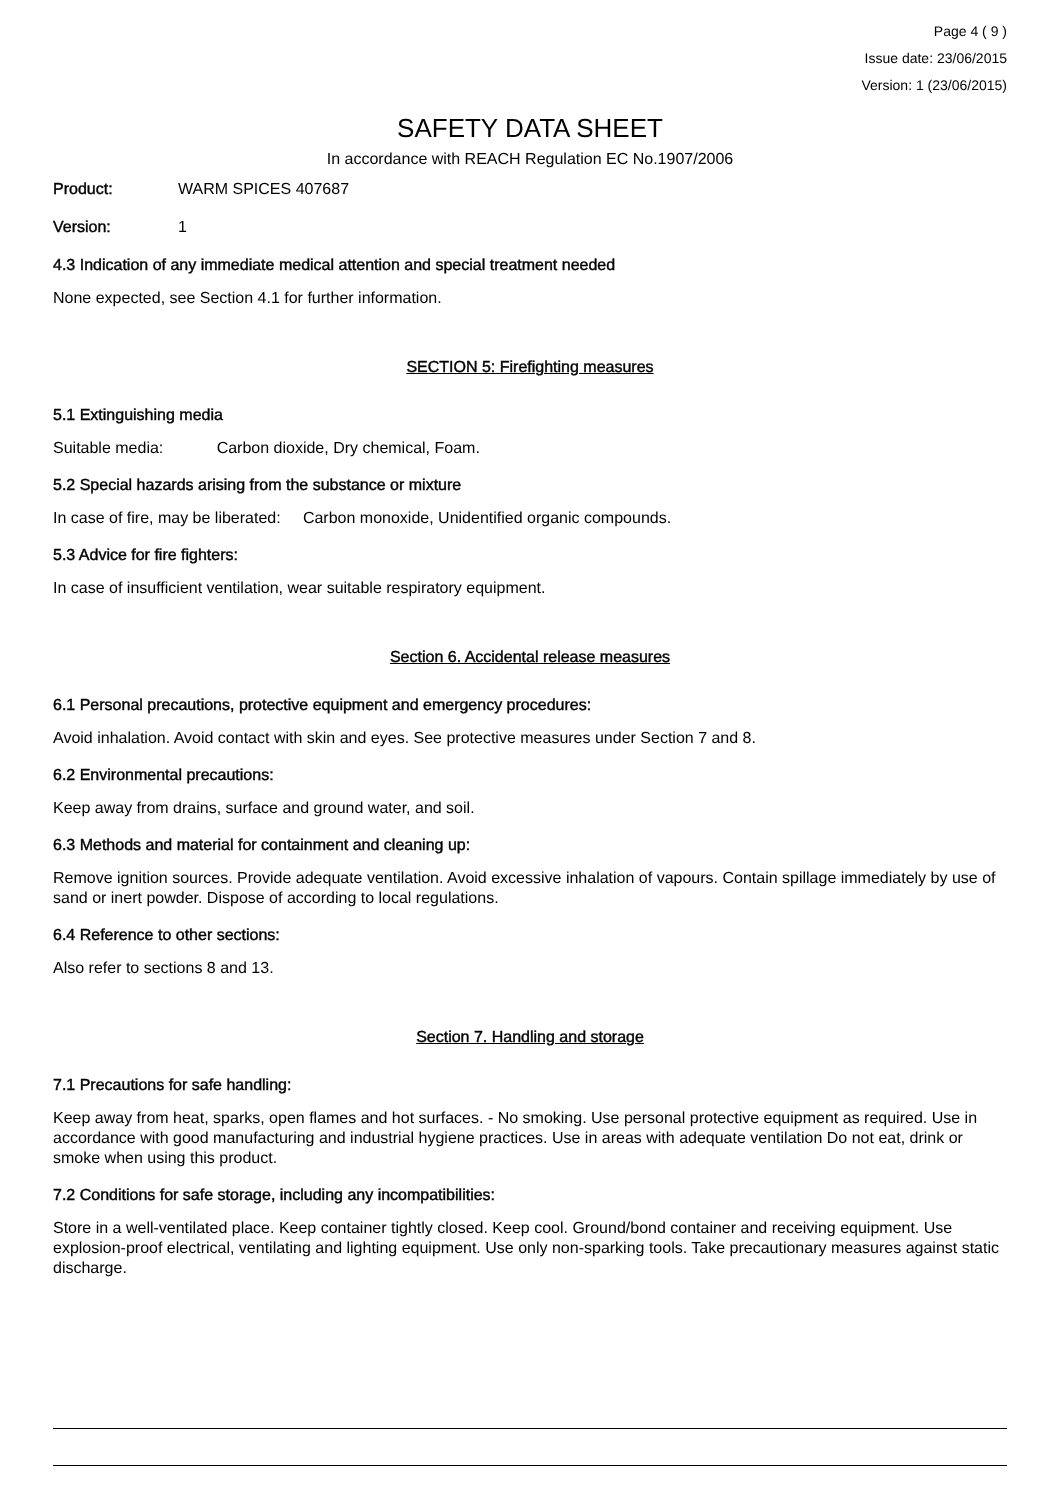Page 4 ( 9 )
Issue date: 23/06/2015
Version: 1 (23/06/2015)
SAFETY DATA SHEET
In accordance with REACH Regulation EC No.1907/2006
Product: WARM SPICES 407687
Version: 1
4.3 Indication of any immediate medical attention and special treatment needed
None expected, see Section 4.1 for further information.
SECTION 5: Firefighting measures
5.1 Extinguishing media
Suitable media: Carbon dioxide, Dry chemical, Foam.
5.2 Special hazards arising from the substance or mixture
In case of fire, may be liberated: Carbon monoxide, Unidentified organic compounds.
5.3 Advice for fire fighters:
In case of insufficient ventilation, wear suitable respiratory equipment.
Section 6. Accidental release measures
6.1 Personal precautions, protective equipment and emergency procedures:
Avoid inhalation. Avoid contact with skin and eyes. See protective measures under Section 7 and 8.
6.2 Environmental precautions:
Keep away from drains, surface and ground water, and soil.
6.3 Methods and material for containment and cleaning up:
Remove ignition sources. Provide adequate ventilation. Avoid excessive inhalation of vapours. Contain spillage immediately by use of sand or inert powder. Dispose of according to local regulations.
6.4 Reference to other sections:
Also refer to sections 8 and 13.
Section 7. Handling and storage
7.1 Precautions for safe handling:
Keep away from heat, sparks, open flames and hot surfaces. - No smoking. Use personal protective equipment as required. Use in accordance with good manufacturing and industrial hygiene practices. Use in areas with adequate ventilation Do not eat, drink or smoke when using this product.
7.2 Conditions for safe storage, including any incompatibilities:
Store in a well-ventilated place. Keep container tightly closed. Keep cool. Ground/bond container and receiving equipment. Use explosion-proof electrical, ventilating and lighting equipment. Use only non-sparking tools. Take precautionary measures against static discharge.